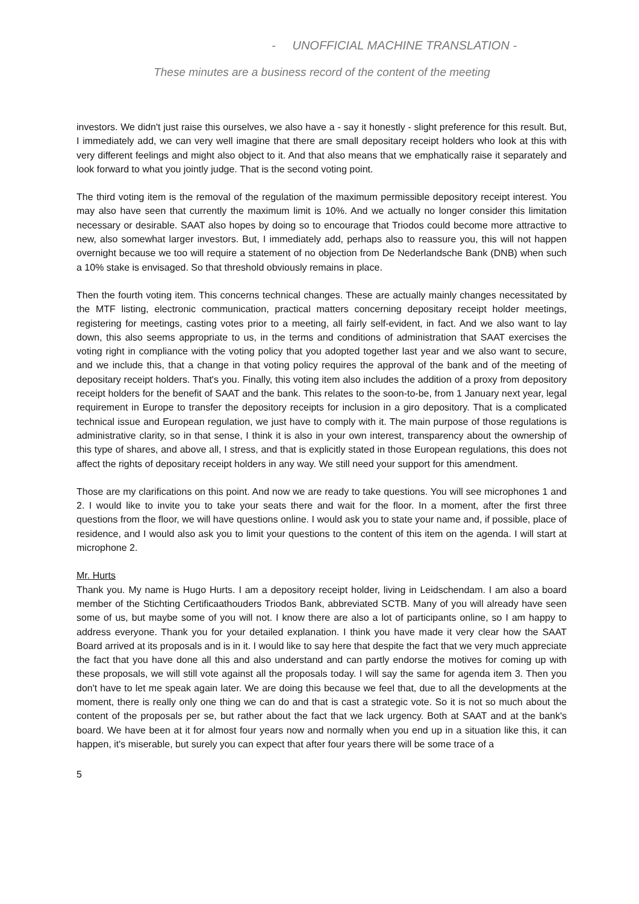- UNOFFICIAL MACHINE TRANSLATION -
These minutes are a business record of the content of the meeting
investors. We didn't just raise this ourselves, we also have a - say it honestly - slight preference for this result. But, I immediately add, we can very well imagine that there are small depositary receipt holders who look at this with very different feelings and might also object to it. And that also means that we emphatically raise it separately and look forward to what you jointly judge. That is the second voting point.
The third voting item is the removal of the regulation of the maximum permissible depository receipt interest. You may also have seen that currently the maximum limit is 10%. And we actually no longer consider this limitation necessary or desirable. SAAT also hopes by doing so to encourage that Triodos could become more attractive to new, also somewhat larger investors. But, I immediately add, perhaps also to reassure you, this will not happen overnight because we too will require a statement of no objection from De Nederlandsche Bank (DNB) when such a 10% stake is envisaged. So that threshold obviously remains in place.
Then the fourth voting item. This concerns technical changes. These are actually mainly changes necessitated by the MTF listing, electronic communication, practical matters concerning depositary receipt holder meetings, registering for meetings, casting votes prior to a meeting, all fairly self-evident, in fact. And we also want to lay down, this also seems appropriate to us, in the terms and conditions of administration that SAAT exercises the voting right in compliance with the voting policy that you adopted together last year and we also want to secure, and we include this, that a change in that voting policy requires the approval of the bank and of the meeting of depositary receipt holders. That's you. Finally, this voting item also includes the addition of a proxy from depository receipt holders for the benefit of SAAT and the bank. This relates to the soon-to-be, from 1 January next year, legal requirement in Europe to transfer the depository receipts for inclusion in a giro depository. That is a complicated technical issue and European regulation, we just have to comply with it. The main purpose of those regulations is administrative clarity, so in that sense, I think it is also in your own interest, transparency about the ownership of this type of shares, and above all, I stress, and that is explicitly stated in those European regulations, this does not affect the rights of depositary receipt holders in any way. We still need your support for this amendment.
Those are my clarifications on this point. And now we are ready to take questions. You will see microphones 1 and 2. I would like to invite you to take your seats there and wait for the floor. In a moment, after the first three questions from the floor, we will have questions online. I would ask you to state your name and, if possible, place of residence, and I would also ask you to limit your questions to the content of this item on the agenda. I will start at microphone 2.
Mr. Hurts
Thank you. My name is Hugo Hurts. I am a depository receipt holder, living in Leidschendam. I am also a board member of the Stichting Certificaathouders Triodos Bank, abbreviated SCTB. Many of you will already have seen some of us, but maybe some of you will not. I know there are also a lot of participants online, so I am happy to address everyone. Thank you for your detailed explanation. I think you have made it very clear how the SAAT Board arrived at its proposals and is in it. I would like to say here that despite the fact that we very much appreciate the fact that you have done all this and also understand and can partly endorse the motives for coming up with these proposals, we will still vote against all the proposals today. I will say the same for agenda item 3. Then you don't have to let me speak again later. We are doing this because we feel that, due to all the developments at the moment, there is really only one thing we can do and that is cast a strategic vote. So it is not so much about the content of the proposals per se, but rather about the fact that we lack urgency. Both at SAAT and at the bank's board. We have been at it for almost four years now and normally when you end up in a situation like this, it can happen, it's miserable, but surely you can expect that after four years there will be some trace of a
5